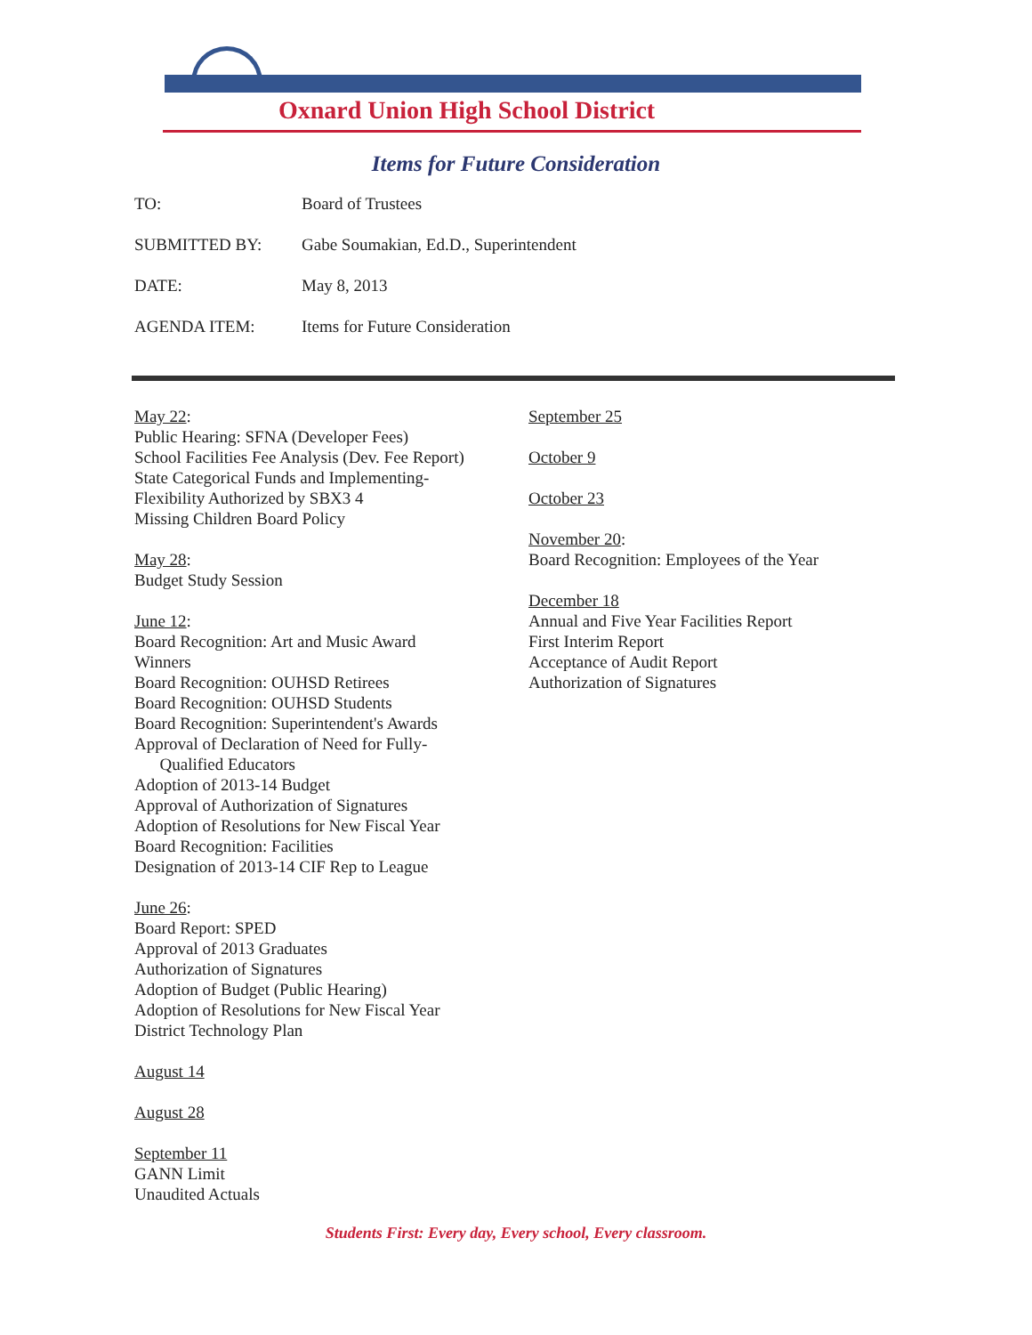Oxnard Union High School District
Items for Future Consideration
TO: Board of Trustees
SUBMITTED BY: Gabe Soumakian, Ed.D., Superintendent
DATE: May 8, 2013
AGENDA ITEM: Items for Future Consideration
May 22:
Public Hearing: SFNA (Developer Fees)
School Facilities Fee Analysis (Dev. Fee Report)
State Categorical Funds and Implementing-
Flexibility Authorized by SBX3 4
Missing Children Board Policy
May 28:
Budget Study Session
June 12:
Board Recognition: Art and Music Award
Winners
Board Recognition: OUHSD Retirees
Board Recognition: OUHSD Students
Board Recognition: Superintendent's Awards
Approval of Declaration of Need for Fully-
Qualified Educators
Adoption of 2013-14 Budget
Approval of Authorization of Signatures
Adoption of Resolutions for New Fiscal Year
Board Recognition: Facilities
Designation of 2013-14 CIF Rep to League
June 26:
Board Report: SPED
Approval of 2013 Graduates
Authorization of Signatures
Adoption of Budget (Public Hearing)
Adoption of Resolutions for New Fiscal Year
District Technology Plan
August 14
August 28
September 11
GANN Limit
Unaudited Actuals
September 25
October 9
October 23
November 20:
Board Recognition: Employees of the Year
December 18
Annual and Five Year Facilities Report
First Interim Report
Acceptance of Audit Report
Authorization of Signatures
Students First: Every day, Every school, Every classroom.